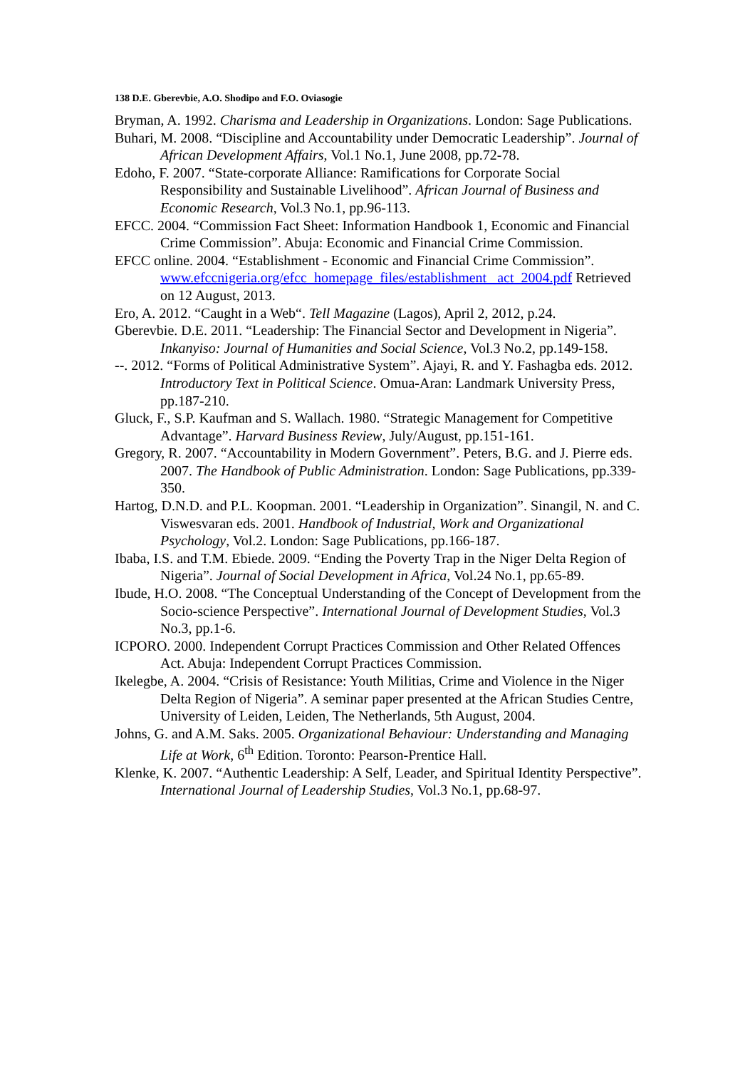138 D.E. Gberevbie, A.O. Shodipo and F.O. Oviasogie
Bryman, A. 1992. Charisma and Leadership in Organizations. London: Sage Publications.
Buhari, M. 2008. “Discipline and Accountability under Democratic Leadership”. Journal of African Development Affairs, Vol.1 No.1, June 2008, pp.72-78.
Edoho, F. 2007. “State-corporate Alliance: Ramifications for Corporate Social Responsibility and Sustainable Livelihood”. African Journal of Business and Economic Research, Vol.3 No.1, pp.96-113.
EFCC. 2004. “Commission Fact Sheet: Information Handbook 1, Economic and Financial Crime Commission”. Abuja: Economic and Financial Crime Commission.
EFCC online. 2004. “Establishment - Economic and Financial Crime Commission”. www.efccnigeria.org/efcc_homepage_files/establishment _act_2004.pdf Retrieved on 12 August, 2013.
Ero, A. 2012. “Caught in a Web“. Tell Magazine (Lagos), April 2, 2012, p.24.
Gberevbie. D.E. 2011. “Leadership: The Financial Sector and Development in Nigeria”. Inkanyiso: Journal of Humanities and Social Science, Vol.3 No.2, pp.149-158.
--. 2012. “Forms of Political Administrative System”. Ajayi, R. and Y. Fashagba eds. 2012. Introductory Text in Political Science. Omua-Aran: Landmark University Press, pp.187-210.
Gluck, F., S.P. Kaufman and S. Wallach. 1980. “Strategic Management for Competitive Advantage”. Harvard Business Review, July/August, pp.151-161.
Gregory, R. 2007. “Accountability in Modern Government”. Peters, B.G. and J. Pierre eds. 2007. The Handbook of Public Administration. London: Sage Publications, pp.339-350.
Hartog, D.N.D. and P.L. Koopman. 2001. “Leadership in Organization”. Sinangil, N. and C. Viswesvaran eds. 2001. Handbook of Industrial, Work and Organizational Psychology, Vol.2. London: Sage Publications, pp.166-187.
Ibaba, I.S. and T.M. Ebiede. 2009. “Ending the Poverty Trap in the Niger Delta Region of Nigeria”. Journal of Social Development in Africa, Vol.24 No.1, pp.65-89.
Ibude, H.O. 2008. “The Conceptual Understanding of the Concept of Development from the Socio-science Perspective”. International Journal of Development Studies, Vol.3 No.3, pp.1-6.
ICPORO. 2000. Independent Corrupt Practices Commission and Other Related Offences Act. Abuja: Independent Corrupt Practices Commission.
Ikelegbe, A. 2004. “Crisis of Resistance: Youth Militias, Crime and Violence in the Niger Delta Region of Nigeria”. A seminar paper presented at the African Studies Centre, University of Leiden, Leiden, The Netherlands, 5th August, 2004.
Johns, G. and A.M. Saks. 2005. Organizational Behaviour: Understanding and Managing Life at Work, 6<sup>th</sup> Edition. Toronto: Pearson-Prentice Hall.
Klenke, K. 2007. “Authentic Leadership: A Self, Leader, and Spiritual Identity Perspective”. International Journal of Leadership Studies, Vol.3 No.1, pp.68-97.